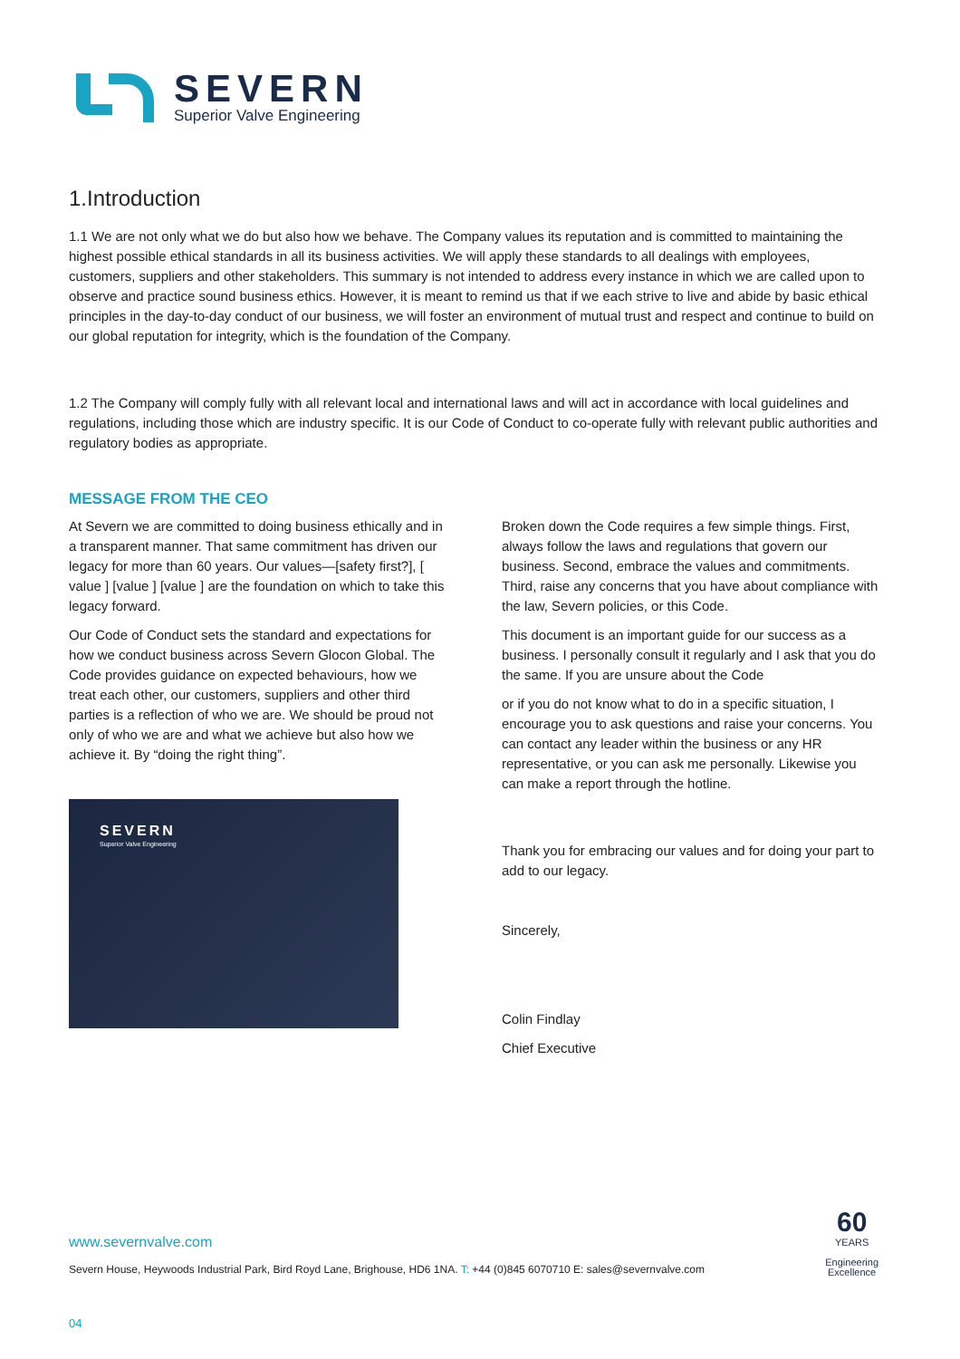SEVERN
Superior Valve Engineering
1.Introduction
1.1 We are not only what we do but also how we behave. The Company values its reputation and is committed to maintaining the highest possible ethical standards in all its business activities. We will apply these standards to all dealings with employees, customers, suppliers and other stakeholders. This summary is not intended to address every instance in which we are called upon to observe and practice sound business ethics. However, it is meant to remind us that if we each strive to live and abide by basic ethical principles in the day-to-day conduct of our business, we will foster an environment of mutual trust and respect and continue to build on our global reputation for integrity, which is the foundation of the Company.
1.2 The Company will comply fully with all relevant local and international laws and will act in accordance with local guidelines and regulations, including those which are industry specific. It is our Code of Conduct to co-operate fully with relevant public authorities and regulatory bodies as appropriate.
MESSAGE FROM THE CEO
At Severn we are committed to doing business ethically and in a transparent manner. That same commitment has driven our legacy for more than 60 years. Our values—[safety first?], [ value ] [value ] [value ] are the foundation on which to take this legacy forward.
Our Code of Conduct sets the standard and expectations for how we conduct business across Severn Glocon Global. The Code provides guidance on expected behaviours, how we treat each other, our customers, suppliers and other third parties is a reflection of who we are. We should be proud not only of who we are and what we achieve but also how we achieve it. By “doing the right thing”.
SEVERN
Superior Valve Engineering
Broken down the Code requires a few simple things. First, always follow the laws and regulations that govern our business. Second, embrace the values and commitments. Third, raise any concerns that you have about compliance with the law, Severn policies, or this Code.
This document is an important guide for our success as a business. I personally consult it regularly and I ask that you do the same. If you are unsure about the Code
or if you do not know what to do in a specific situation, I encourage you to ask questions and raise your concerns. You can contact any leader within the business or any HR representative, or you can ask me personally. Likewise you can make a report through the hotline.
Thank you for embracing our values and for doing your part to add to our legacy.
Sincerely,
Colin Findlay
Chief Executive
60
YEARS
Engineering
Excellence
www.severnvalve.com
Severn House, Heywoods Industrial Park, Bird Royd Lane, Brighouse, HD6 1NA. T: +44 (0)845 6070710 E: sales@severnvalve.com
04